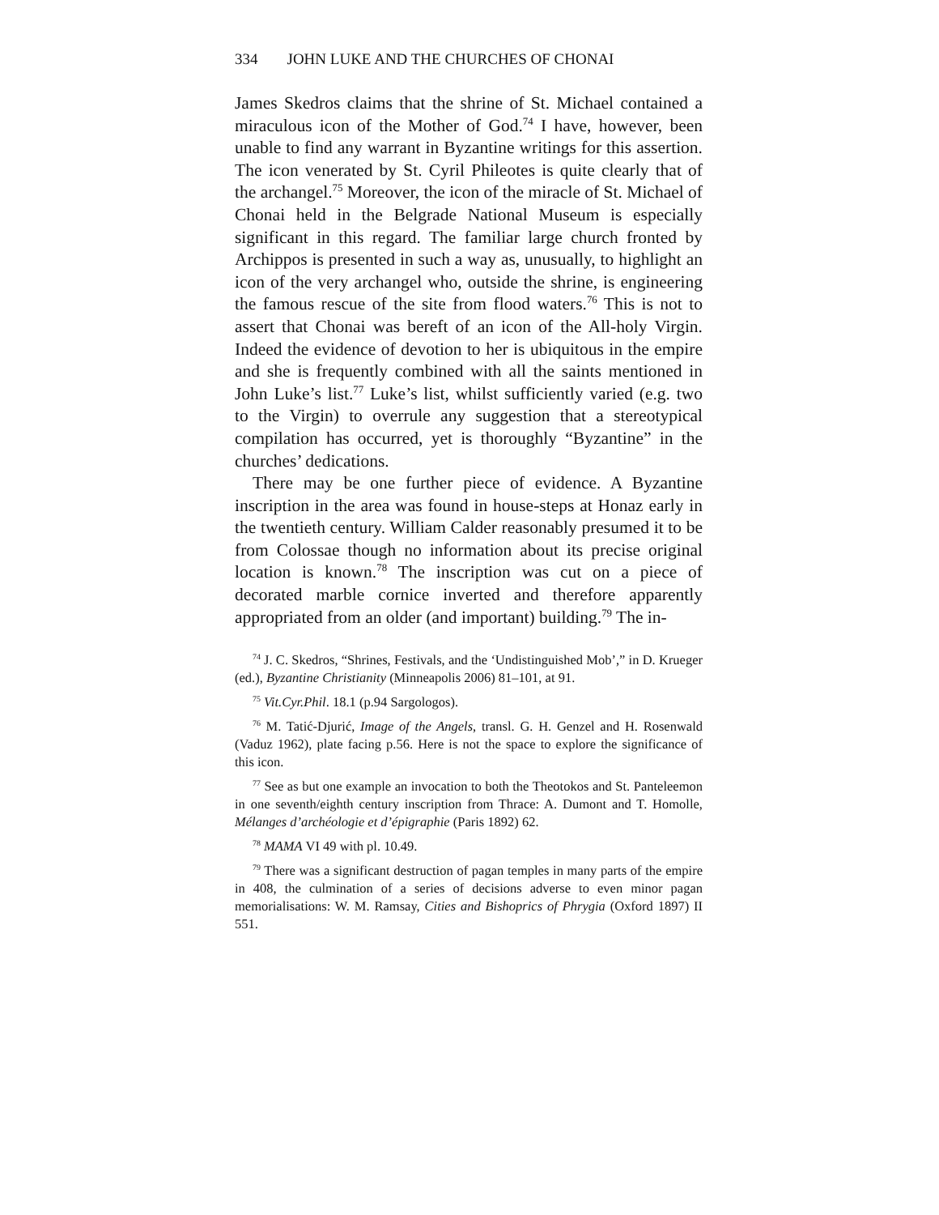334 JOHN LUKE AND THE CHURCHES OF CHONAI
James Skedros claims that the shrine of St. Michael contained a miraculous icon of the Mother of God.<sup>74</sup> I have, however, been unable to find any warrant in Byzantine writings for this assertion. The icon venerated by St. Cyril Phileotes is quite clearly that of the archangel.<sup>75</sup> Moreover, the icon of the miracle of St. Michael of Chonai held in the Belgrade National Museum is especially significant in this regard. The familiar large church fronted by Archippos is presented in such a way as, unusually, to highlight an icon of the very archangel who, outside the shrine, is engineering the famous rescue of the site from flood waters.<sup>76</sup> This is not to assert that Chonai was bereft of an icon of the All-holy Virgin. Indeed the evidence of devotion to her is ubiquitous in the empire and she is frequently combined with all the saints mentioned in John Luke’s list.<sup>77</sup> Luke’s list, whilst sufficiently varied (e.g. two to the Virgin) to overrule any suggestion that a stereotypical compilation has occurred, yet is thoroughly “Byzantine” in the churches’ dedications.
There may be one further piece of evidence. A Byzantine inscription in the area was found in house-steps at Honaz early in the twentieth century. William Calder reasonably presumed it to be from Colossae though no information about its precise original location is known.<sup>78</sup> The inscription was cut on a piece of decorated marble cornice inverted and therefore apparently appropriated from an older (and important) building.<sup>79</sup> The in-
<sup>74</sup> J. C. Skedros, “Shrines, Festivals, and the ‘Undistinguished Mob’,” in D. Krueger (ed.), Byzantine Christianity (Minneapolis 2006) 81–101, at 91.
<sup>75</sup> Vit.Cyr.Phil. 18.1 (p.94 Sargologos).
<sup>76</sup> M. Tatić-Djurić, Image of the Angels, transl. G. H. Genzel and H. Rosenwald (Vaduz 1962), plate facing p.56. Here is not the space to explore the significance of this icon.
<sup>77</sup> See as but one example an invocation to both the Theotokos and St. Panteleemon in one seventh/eighth century inscription from Thrace: A. Dumont and T. Homolle, Mélanges d’archéologie et d’épigraphie (Paris 1892) 62.
<sup>78</sup> MAMA VI 49 with pl. 10.49.
<sup>79</sup> There was a significant destruction of pagan temples in many parts of the empire in 408, the culmination of a series of decisions adverse to even minor pagan memorialisations: W. M. Ramsay, Cities and Bishoprics of Phrygia (Oxford 1897) II 551.